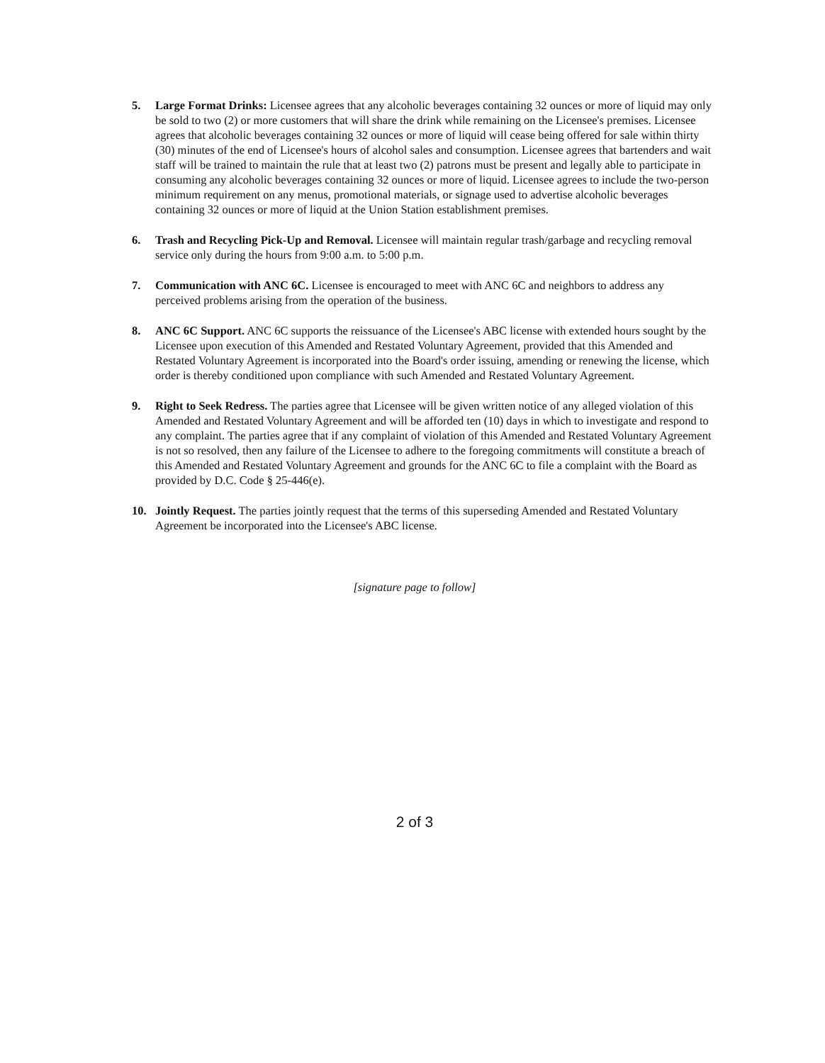5. Large Format Drinks: Licensee agrees that any alcoholic beverages containing 32 ounces or more of liquid may only be sold to two (2) or more customers that will share the drink while remaining on the Licensee's premises. Licensee agrees that alcoholic beverages containing 32 ounces or more of liquid will cease being offered for sale within thirty (30) minutes of the end of Licensee's hours of alcohol sales and consumption. Licensee agrees that bartenders and wait staff will be trained to maintain the rule that at least two (2) patrons must be present and legally able to participate in consuming any alcoholic beverages containing 32 ounces or more of liquid. Licensee agrees to include the two-person minimum requirement on any menus, promotional materials, or signage used to advertise alcoholic beverages containing 32 ounces or more of liquid at the Union Station establishment premises.
6. Trash and Recycling Pick-Up and Removal. Licensee will maintain regular trash/garbage and recycling removal service only during the hours from 9:00 a.m. to 5:00 p.m.
7. Communication with ANC 6C. Licensee is encouraged to meet with ANC 6C and neighbors to address any perceived problems arising from the operation of the business.
8. ANC 6C Support. ANC 6C supports the reissuance of the Licensee's ABC license with extended hours sought by the Licensee upon execution of this Amended and Restated Voluntary Agreement, provided that this Amended and Restated Voluntary Agreement is incorporated into the Board's order issuing, amending or renewing the license, which order is thereby conditioned upon compliance with such Amended and Restated Voluntary Agreement.
9. Right to Seek Redress. The parties agree that Licensee will be given written notice of any alleged violation of this Amended and Restated Voluntary Agreement and will be afforded ten (10) days in which to investigate and respond to any complaint. The parties agree that if any complaint of violation of this Amended and Restated Voluntary Agreement is not so resolved, then any failure of the Licensee to adhere to the foregoing commitments will constitute a breach of this Amended and Restated Voluntary Agreement and grounds for the ANC 6C to file a complaint with the Board as provided by D.C. Code § 25-446(e).
10. Jointly Request. The parties jointly request that the terms of this superseding Amended and Restated Voluntary Agreement be incorporated into the Licensee's ABC license.
[signature page to follow]
2 of 3